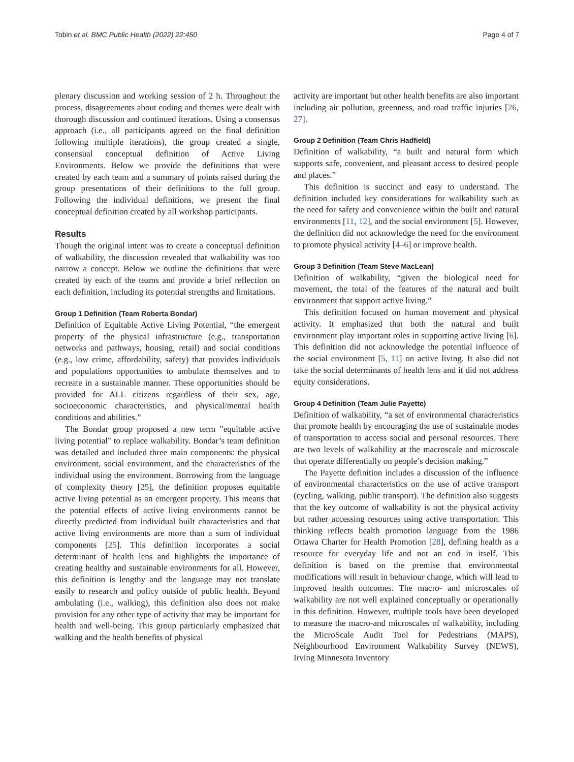Tobin et al. BMC Public Health (2022) 22:450 Page 4 of 7
plenary discussion and working session of 2 h. Throughout the process, disagreements about coding and themes were dealt with thorough discussion and continued iterations. Using a consensus approach (i.e., all participants agreed on the final definition following multiple iterations), the group created a single, consensual conceptual definition of Active Living Environments. Below we provide the definitions that were created by each team and a summary of points raised during the group presentations of their definitions to the full group. Following the individual definitions, we present the final conceptual definition created by all workshop participants.
Results
Though the original intent was to create a conceptual definition of walkability, the discussion revealed that walkability was too narrow a concept. Below we outline the definitions that were created by each of the teams and provide a brief reflection on each definition, including its potential strengths and limitations.
Group 1 Definition (Team Roberta Bondar)
Definition of Equitable Active Living Potential, “the emergent property of the physical infrastructure (e.g., transportation networks and pathways, housing, retail) and social conditions (e.g., low crime, affordability, safety) that provides individuals and populations opportunities to ambulate themselves and to recreate in a sustainable manner. These opportunities should be provided for ALL citizens regardless of their sex, age, socioeconomic characteristics, and physical/mental health conditions and abilities.”
The Bondar group proposed a new term "equitable active living potential" to replace walkability. Bondar’s team definition was detailed and included three main components: the physical environment, social environment, and the characteristics of the individual using the environment. Borrowing from the language of complexity theory [25], the definition proposes equitable active living potential as an emergent property. This means that the potential effects of active living environments cannot be directly predicted from individual built characteristics and that active living environments are more than a sum of individual components [25]. This definition incorporates a social determinant of health lens and highlights the importance of creating healthy and sustainable environments for all. However, this definition is lengthy and the language may not translate easily to research and policy outside of public health. Beyond ambulating (i.e., walking), this definition also does not make provision for any other type of activity that may be important for health and well-being. This group particularly emphasized that walking and the health benefits of physical
activity are important but other health benefits are also important including air pollution, greenness, and road traffic injuries [26, 27].
Group 2 Definition (Team Chris Hadfield)
Definition of walkability, “a built and natural form which supports safe, convenient, and pleasant access to desired people and places.”
This definition is succinct and easy to understand. The definition included key considerations for walkability such as the need for safety and convenience within the built and natural environments [11, 12], and the social environment [5]. However, the definition did not acknowledge the need for the environment to promote physical activity [4–6] or improve health.
Group 3 Definition (Team Steve MacLean)
Definition of walkability, “given the biological need for movement, the total of the features of the natural and built environment that support active living.”
This definition focused on human movement and physical activity. It emphasized that both the natural and built environment play important roles in supporting active living [6]. This definition did not acknowledge the potential influence of the social environment [5, 11] on active living. It also did not take the social determinants of health lens and it did not address equity considerations.
Group 4 Definition (Team Julie Payette)
Definition of walkability, “a set of environmental characteristics that promote health by encouraging the use of sustainable modes of transportation to access social and personal resources. There are two levels of walkability at the macroscale and microscale that operate differentially on people’s decision making.”
The Payette definition includes a discussion of the influence of environmental characteristics on the use of active transport (cycling, walking, public transport). The definition also suggests that the key outcome of walkability is not the physical activity but rather accessing resources using active transportation. This thinking reflects health promotion language from the 1986 Ottawa Charter for Health Promotion [28], defining health as a resource for everyday life and not an end in itself. This definition is based on the premise that environmental modifications will result in behaviour change, which will lead to improved health outcomes. The macro- and microscales of walkability are not well explained conceptually or operationally in this definition. However, multiple tools have been developed to measure the macro-and microscales of walkability, including the MicroScale Audit Tool for Pedestrians (MAPS), Neighbourhood Environment Walkability Survey (NEWS), Irving Minnesota Inventory